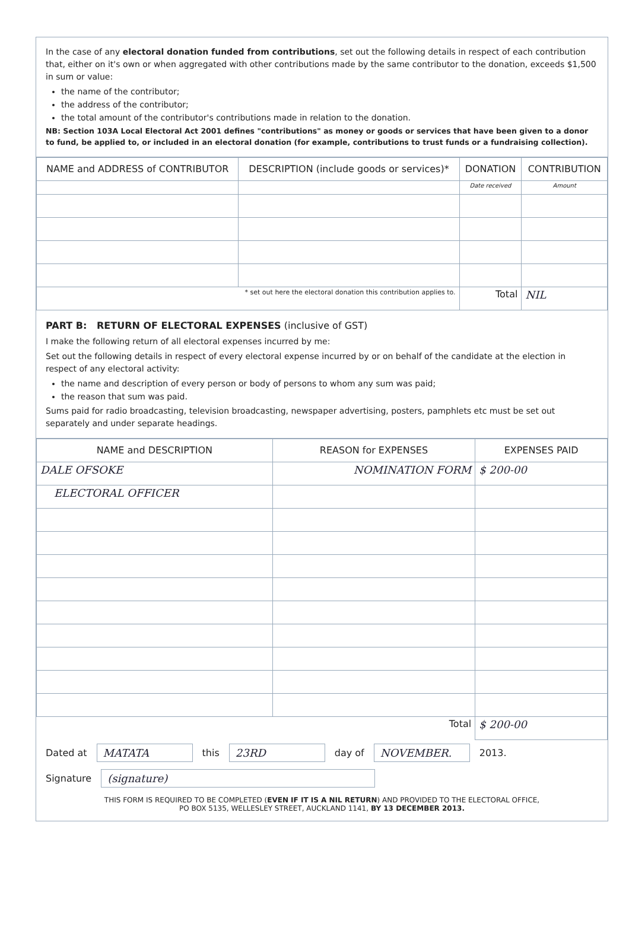In the case of any electoral donation funded from contributions, set out the following details in respect of each contribution that, either on it's own or when aggregated with other contributions made by the same contributor to the donation, exceeds $1,500 in sum or value:
the name of the contributor;
the address of the contributor;
the total amount of the contributor's contributions made in relation to the donation.
NB: Section 103A Local Electoral Act 2001 defines "contributions" as money or goods or services that have been given to a donor to fund, be applied to, or included in an electoral donation (for example, contributions to trust funds or a fundraising collection).
| NAME and ADDRESS of CONTRIBUTOR | DESCRIPTION (include goods or services)* | DONATION | CONTRIBUTION |
| --- | --- | --- | --- |
| | | Date received | Amount |
| * set out here the electoral donation this contribution applies to. | | Total | NIL |
PART B: RETURN OF ELECTORAL EXPENSES (inclusive of GST)
I make the following return of all electoral expenses incurred by me:
Set out the following details in respect of every electoral expense incurred by or on behalf of the candidate at the election in respect of any electoral activity:
the name and description of every person or body of persons to whom any sum was paid;
the reason that sum was paid.
Sums paid for radio broadcasting, television broadcasting, newspaper advertising, posters, pamphlets etc must be set out separately and under separate headings.
| NAME and DESCRIPTION | REASON for EXPENSES | EXPENSES PAID |
| --- | --- | --- |
| DALE OFSOKE | NOMINATION FORM | $ 200-00 |
| ELECTORAL OFFICER | | |
| | Total | $ 200-00 |
Dated at MATATA this 23RD day of NOVEMBER. 2013.
Signature (signature)
THIS FORM IS REQUIRED TO BE COMPLETED (EVEN IF IT IS A NIL RETURN) AND PROVIDED TO THE ELECTORAL OFFICE,
PO BOX 5135, WELLESLEY STREET, AUCKLAND 1141, BY 13 DECEMBER 2013.